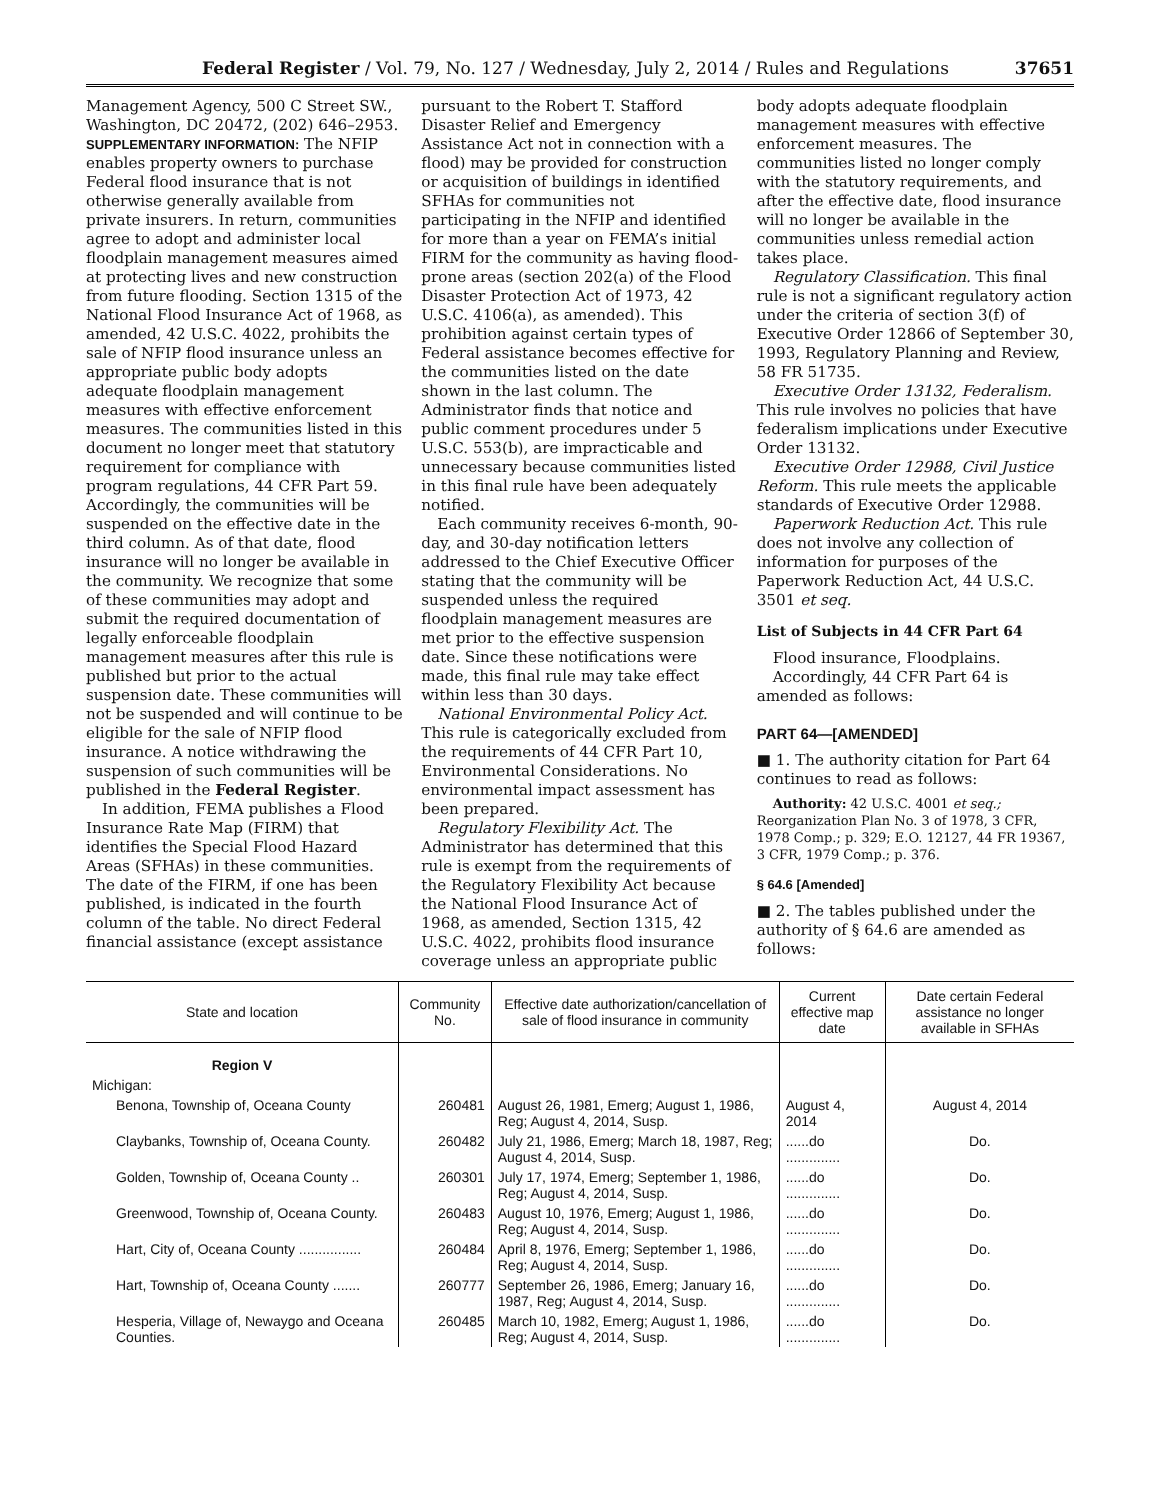Federal Register / Vol. 79, No. 127 / Wednesday, July 2, 2014 / Rules and Regulations 37651
Management Agency, 500 C Street SW., Washington, DC 20472, (202) 646–2953.
SUPPLEMENTARY INFORMATION: The NFIP enables property owners to purchase Federal flood insurance that is not otherwise generally available from private insurers. In return, communities agree to adopt and administer local floodplain management measures aimed at protecting lives and new construction from future flooding. Section 1315 of the National Flood Insurance Act of 1968, as amended, 42 U.S.C. 4022, prohibits the sale of NFIP flood insurance unless an appropriate public body adopts adequate floodplain management measures with effective enforcement measures. The communities listed in this document no longer meet that statutory requirement for compliance with program regulations, 44 CFR Part 59. Accordingly, the communities will be suspended on the effective date in the third column. As of that date, flood insurance will no longer be available in the community. We recognize that some of these communities may adopt and submit the required documentation of legally enforceable floodplain management measures after this rule is published but prior to the actual suspension date. These communities will not be suspended and will continue to be eligible for the sale of NFIP flood insurance. A notice withdrawing the suspension of such communities will be published in the Federal Register.
In addition, FEMA publishes a Flood Insurance Rate Map (FIRM) that identifies the Special Flood Hazard Areas (SFHAs) in these communities. The date of the FIRM, if one has been published, is indicated in the fourth column of the table. No direct Federal financial assistance (except assistance
pursuant to the Robert T. Stafford Disaster Relief and Emergency Assistance Act not in connection with a flood) may be provided for construction or acquisition of buildings in identified SFHAs for communities not participating in the NFIP and identified for more than a year on FEMA’s initial FIRM for the community as having flood-prone areas (section 202(a) of the Flood Disaster Protection Act of 1973, 42 U.S.C. 4106(a), as amended). This prohibition against certain types of Federal assistance becomes effective for the communities listed on the date shown in the last column. The Administrator finds that notice and public comment procedures under 5 U.S.C. 553(b), are impracticable and unnecessary because communities listed in this final rule have been adequately notified.
Each community receives 6-month, 90-day, and 30-day notification letters addressed to the Chief Executive Officer stating that the community will be suspended unless the required floodplain management measures are met prior to the effective suspension date. Since these notifications were made, this final rule may take effect within less than 30 days.
National Environmental Policy Act. This rule is categorically excluded from the requirements of 44 CFR Part 10, Environmental Considerations. No environmental impact assessment has been prepared.
Regulatory Flexibility Act. The Administrator has determined that this rule is exempt from the requirements of the Regulatory Flexibility Act because the National Flood Insurance Act of 1968, as amended, Section 1315, 42 U.S.C. 4022, prohibits flood insurance coverage unless an appropriate public
body adopts adequate floodplain management measures with effective enforcement measures. The communities listed no longer comply with the statutory requirements, and after the effective date, flood insurance will no longer be available in the communities unless remedial action takes place.
Regulatory Classification. This final rule is not a significant regulatory action under the criteria of section 3(f) of Executive Order 12866 of September 30, 1993, Regulatory Planning and Review, 58 FR 51735.
Executive Order 13132, Federalism. This rule involves no policies that have federalism implications under Executive Order 13132.
Executive Order 12988, Civil Justice Reform. This rule meets the applicable standards of Executive Order 12988.
Paperwork Reduction Act. This rule does not involve any collection of information for purposes of the Paperwork Reduction Act, 44 U.S.C. 3501 et seq.
List of Subjects in 44 CFR Part 64
Flood insurance, Floodplains.
Accordingly, 44 CFR Part 64 is amended as follows:
PART 64—[AMENDED]
■ 1. The authority citation for Part 64 continues to read as follows:
Authority: 42 U.S.C. 4001 et seq.; Reorganization Plan No. 3 of 1978, 3 CFR, 1978 Comp.; p. 329; E.O. 12127, 44 FR 19367, 3 CFR, 1979 Comp.; p. 376.
§ 64.6 [Amended]
■ 2. The tables published under the authority of § 64.6 are amended as follows:
| State and location | Community No. | Effective date authorization/cancellation of sale of flood insurance in community | Current effective map date | Date certain Federal assistance no longer available in SFHAs |
| --- | --- | --- | --- | --- |
| Region V | | | | |
| Michigan: | | | | |
| Benona, Township of, Oceana County | 260481 | August 26, 1981, Emerg; August 1, 1986, Reg; August 4, 2014, Susp. | August 4, 2014 | August 4, 2014 |
| Claybanks, Township of, Oceana County. | 260482 | July 21, 1986, Emerg; March 18, 1987, Reg; August 4, 2014, Susp. | ......do .............. | Do. |
| Golden, Township of, Oceana County .. | 260301 | July 17, 1974, Emerg; September 1, 1986, Reg; August 4, 2014, Susp. | ......do .............. | Do. |
| Greenwood, Township of, Oceana County. | 260483 | August 10, 1976, Emerg; August 1, 1986, Reg; August 4, 2014, Susp. | ......do .............. | Do. |
| Hart, City of, Oceana County ................ | 260484 | April 8, 1976, Emerg; September 1, 1986, Reg; August 4, 2014, Susp. | ......do .............. | Do. |
| Hart, Township of, Oceana County ....... | 260777 | September 26, 1986, Emerg; January 16, 1987, Reg; August 4, 2014, Susp. | ......do .............. | Do. |
| Hesperia, Village of, Newaygo and Oceana Counties. | 260485 | March 10, 1982, Emerg; August 1, 1986, Reg; August 4, 2014, Susp. | ......do .............. | Do. |